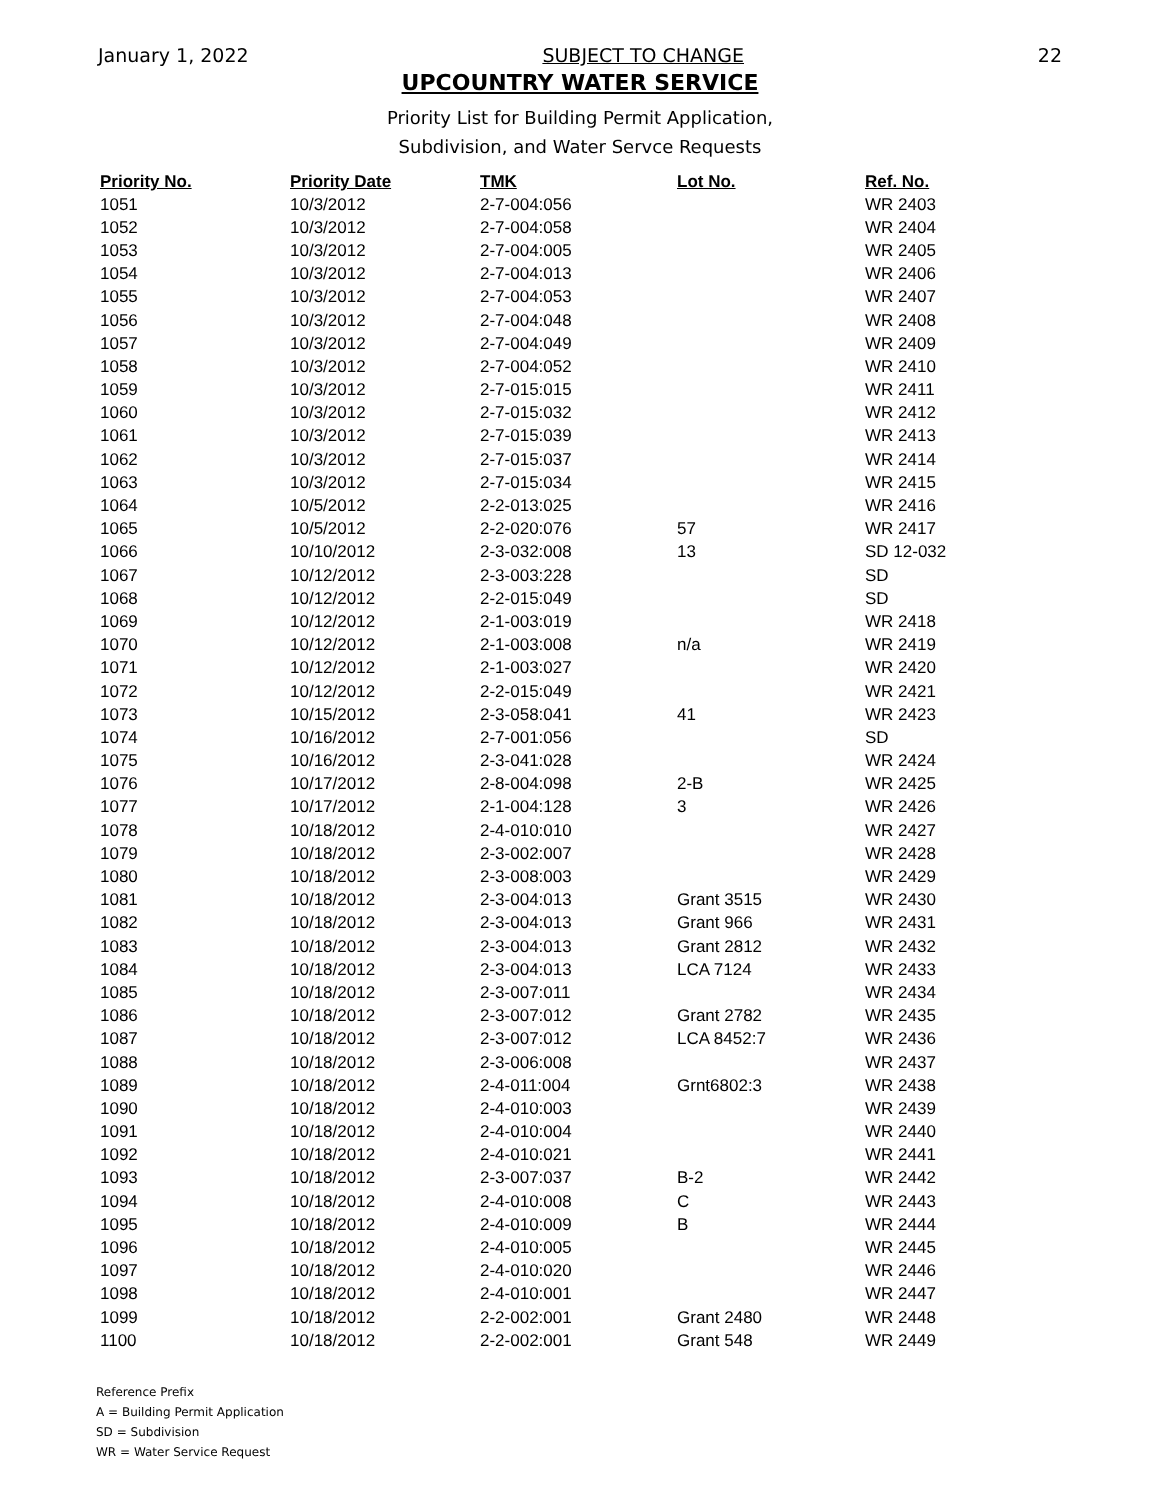January 1, 2022 SUBJECT TO CHANGE 22
UPCOUNTRY WATER SERVICE
Priority List for Building Permit Application,
Subdivision, and Water Servce Requests
| Priority No. | Priority Date | TMK | Lot No. | Ref. No. |
| --- | --- | --- | --- | --- |
| 1051 | 10/3/2012 | 2-7-004:056 | | WR 2403 |
| 1052 | 10/3/2012 | 2-7-004:058 | | WR 2404 |
| 1053 | 10/3/2012 | 2-7-004:005 | | WR 2405 |
| 1054 | 10/3/2012 | 2-7-004:013 | | WR 2406 |
| 1055 | 10/3/2012 | 2-7-004:053 | | WR 2407 |
| 1056 | 10/3/2012 | 2-7-004:048 | | WR 2408 |
| 1057 | 10/3/2012 | 2-7-004:049 | | WR 2409 |
| 1058 | 10/3/2012 | 2-7-004:052 | | WR 2410 |
| 1059 | 10/3/2012 | 2-7-015:015 | | WR 2411 |
| 1060 | 10/3/2012 | 2-7-015:032 | | WR 2412 |
| 1061 | 10/3/2012 | 2-7-015:039 | | WR 2413 |
| 1062 | 10/3/2012 | 2-7-015:037 | | WR 2414 |
| 1063 | 10/3/2012 | 2-7-015:034 | | WR 2415 |
| 1064 | 10/5/2012 | 2-2-013:025 | | WR 2416 |
| 1065 | 10/5/2012 | 2-2-020:076 | 57 | WR 2417 |
| 1066 | 10/10/2012 | 2-3-032:008 | 13 | SD 12-032 |
| 1067 | 10/12/2012 | 2-3-003:228 | | SD |
| 1068 | 10/12/2012 | 2-2-015:049 | | SD |
| 1069 | 10/12/2012 | 2-1-003:019 | | WR 2418 |
| 1070 | 10/12/2012 | 2-1-003:008 | n/a | WR 2419 |
| 1071 | 10/12/2012 | 2-1-003:027 | | WR 2420 |
| 1072 | 10/12/2012 | 2-2-015:049 | | WR 2421 |
| 1073 | 10/15/2012 | 2-3-058:041 | 41 | WR 2423 |
| 1074 | 10/16/2012 | 2-7-001:056 | | SD |
| 1075 | 10/16/2012 | 2-3-041:028 | | WR 2424 |
| 1076 | 10/17/2012 | 2-8-004:098 | 2-B | WR 2425 |
| 1077 | 10/17/2012 | 2-1-004:128 | 3 | WR 2426 |
| 1078 | 10/18/2012 | 2-4-010:010 | | WR 2427 |
| 1079 | 10/18/2012 | 2-3-002:007 | | WR 2428 |
| 1080 | 10/18/2012 | 2-3-008:003 | | WR 2429 |
| 1081 | 10/18/2012 | 2-3-004:013 | Grant 3515 | WR 2430 |
| 1082 | 10/18/2012 | 2-3-004:013 | Grant 966 | WR 2431 |
| 1083 | 10/18/2012 | 2-3-004:013 | Grant 2812 | WR 2432 |
| 1084 | 10/18/2012 | 2-3-004:013 | LCA 7124 | WR 2433 |
| 1085 | 10/18/2012 | 2-3-007:011 | | WR 2434 |
| 1086 | 10/18/2012 | 2-3-007:012 | Grant 2782 | WR 2435 |
| 1087 | 10/18/2012 | 2-3-007:012 | LCA 8452:7 | WR 2436 |
| 1088 | 10/18/2012 | 2-3-006:008 | | WR 2437 |
| 1089 | 10/18/2012 | 2-4-011:004 | Grnt6802:3 | WR 2438 |
| 1090 | 10/18/2012 | 2-4-010:003 | | WR 2439 |
| 1091 | 10/18/2012 | 2-4-010:004 | | WR 2440 |
| 1092 | 10/18/2012 | 2-4-010:021 | | WR 2441 |
| 1093 | 10/18/2012 | 2-3-007:037 | B-2 | WR 2442 |
| 1094 | 10/18/2012 | 2-4-010:008 | C | WR 2443 |
| 1095 | 10/18/2012 | 2-4-010:009 | B | WR 2444 |
| 1096 | 10/18/2012 | 2-4-010:005 | | WR 2445 |
| 1097 | 10/18/2012 | 2-4-010:020 | | WR 2446 |
| 1098 | 10/18/2012 | 2-4-010:001 | | WR 2447 |
| 1099 | 10/18/2012 | 2-2-002:001 | Grant 2480 | WR 2448 |
| 1100 | 10/18/2012 | 2-2-002:001 | Grant 548 | WR 2449 |
Reference Prefix
A = Building Permit Application
SD = Subdivision
WR = Water Service Request